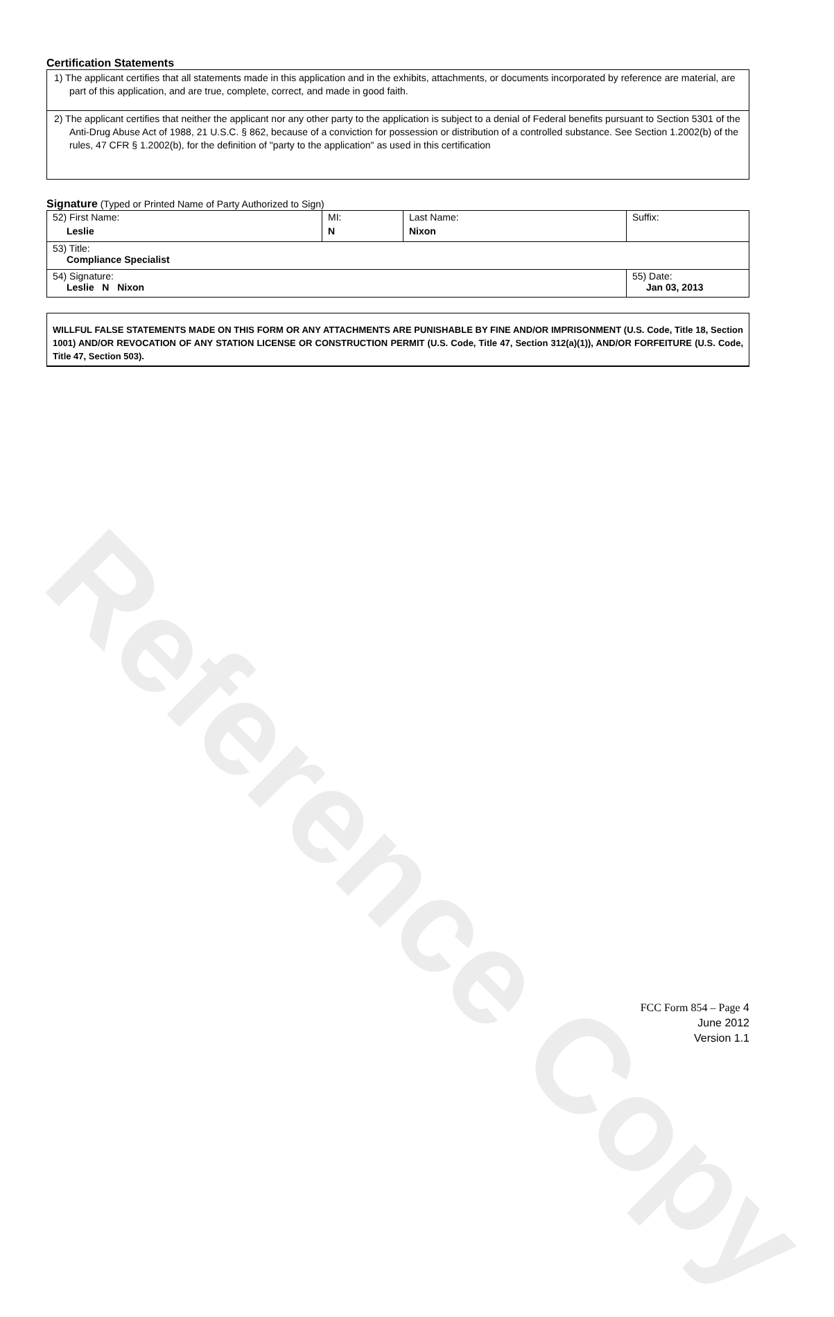Reference Copy
Certification Statements
1) The applicant certifies that all statements made in this application and in the exhibits, attachments, or documents incorporated by reference are material, are part of this application, and are true, complete, correct, and made in good faith.
2) The applicant certifies that neither the applicant nor any other party to the application is subject to a denial of Federal benefits pursuant to Section 5301 of the Anti-Drug Abuse Act of 1988, 21 U.S.C. § 862, because of a conviction for possession or distribution of a controlled substance. See Section 1.2002(b) of the rules, 47 CFR § 1.2002(b), for the definition of "party to the application" as used in this certification
Signature (Typed or Printed Name of Party Authorized to Sign)
| 52) First Name: Leslie | MI: N | Last Name: Nixon | Suffix: |
| 53) Title: Compliance Specialist | | | |
| 54) Signature: Leslie N Nixon | | | 55) Date: Jan 03, 2013 |
WILLFUL FALSE STATEMENTS MADE ON THIS FORM OR ANY ATTACHMENTS ARE PUNISHABLE BY FINE AND/OR IMPRISONMENT (U.S. Code, Title 18, Section 1001) AND/OR REVOCATION OF ANY STATION LICENSE OR CONSTRUCTION PERMIT (U.S. Code, Title 47, Section 312(a)(1)), AND/OR FORFEITURE (U.S. Code, Title 47, Section 503).
FCC Form 854 – Page 4
June 2012
Version 1.1